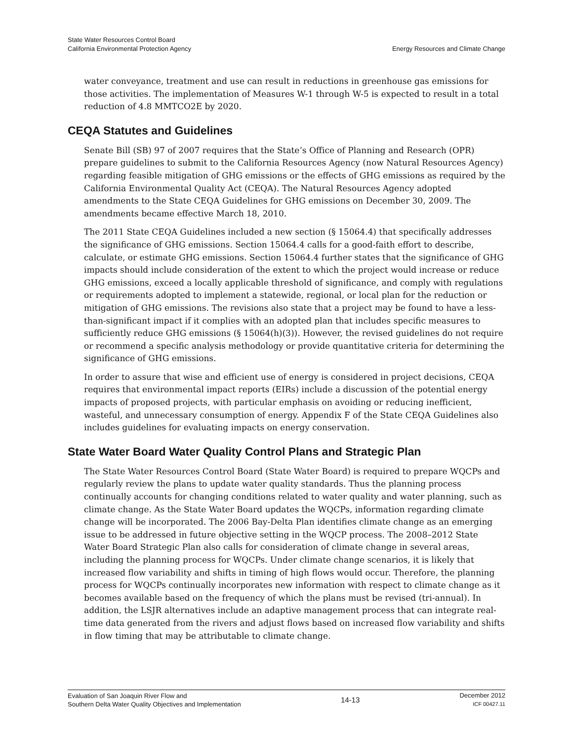State Water Resources Control Board
California Environmental Protection Agency
Energy Resources and Climate Change
water conveyance, treatment and use can result in reductions in greenhouse gas emissions for those activities. The implementation of Measures W-1 through W-5 is expected to result in a total reduction of 4.8 MMTCO2E by 2020.
CEQA Statutes and Guidelines
Senate Bill (SB) 97 of 2007 requires that the State’s Office of Planning and Research (OPR) prepare guidelines to submit to the California Resources Agency (now Natural Resources Agency) regarding feasible mitigation of GHG emissions or the effects of GHG emissions as required by the California Environmental Quality Act (CEQA). The Natural Resources Agency adopted amendments to the State CEQA Guidelines for GHG emissions on December 30, 2009. The amendments became effective March 18, 2010.
The 2011 State CEQA Guidelines included a new section (§ 15064.4) that specifically addresses the significance of GHG emissions. Section 15064.4 calls for a good-faith effort to describe, calculate, or estimate GHG emissions. Section 15064.4 further states that the significance of GHG impacts should include consideration of the extent to which the project would increase or reduce GHG emissions, exceed a locally applicable threshold of significance, and comply with regulations or requirements adopted to implement a statewide, regional, or local plan for the reduction or mitigation of GHG emissions. The revisions also state that a project may be found to have a less-than-significant impact if it complies with an adopted plan that includes specific measures to sufficiently reduce GHG emissions (§ 15064(h)(3)). However, the revised guidelines do not require or recommend a specific analysis methodology or provide quantitative criteria for determining the significance of GHG emissions.
In order to assure that wise and efficient use of energy is considered in project decisions, CEQA requires that environmental impact reports (EIRs) include a discussion of the potential energy impacts of proposed projects, with particular emphasis on avoiding or reducing inefficient, wasteful, and unnecessary consumption of energy. Appendix F of the State CEQA Guidelines also includes guidelines for evaluating impacts on energy conservation.
State Water Board Water Quality Control Plans and Strategic Plan
The State Water Resources Control Board (State Water Board) is required to prepare WQCPs and regularly review the plans to update water quality standards. Thus the planning process continually accounts for changing conditions related to water quality and water planning, such as climate change. As the State Water Board updates the WQCPs, information regarding climate change will be incorporated. The 2006 Bay-Delta Plan identifies climate change as an emerging issue to be addressed in future objective setting in the WQCP process. The 2008–2012 State Water Board Strategic Plan also calls for consideration of climate change in several areas, including the planning process for WQCPs. Under climate change scenarios, it is likely that increased flow variability and shifts in timing of high flows would occur. Therefore, the planning process for WQCPs continually incorporates new information with respect to climate change as it becomes available based on the frequency of which the plans must be revised (tri-annual). In addition, the LSJR alternatives include an adaptive management process that can integrate real-time data generated from the rivers and adjust flows based on increased flow variability and shifts in flow timing that may be attributable to climate change.
Evaluation of San Joaquin River Flow and
Southern Delta Water Quality Objectives and Implementation
14-13
December 2012
ICF 00427.11